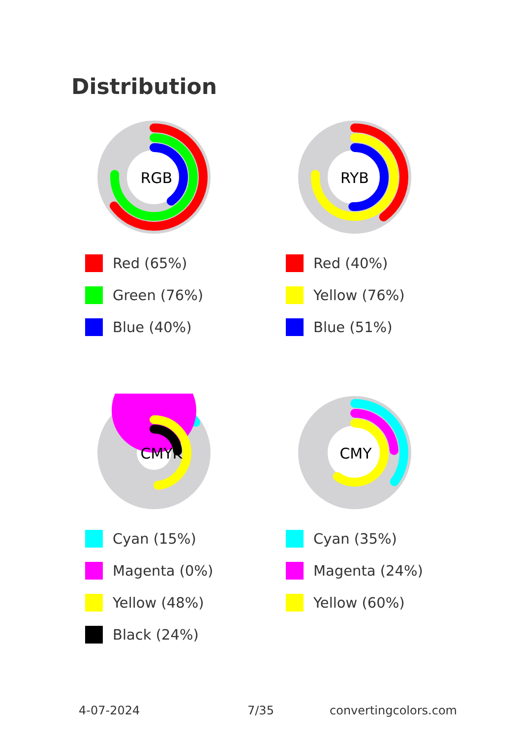Distribution
RGB
Red (65%)
Green (76%)
Blue (40%)
RYB
Red (40%)
Yellow (76%)
Blue (51%)
CMYK
Cyan (15%)
Magenta (0%)
Yellow (48%)
Black (24%)
CMY
Cyan (35%)
Magenta (24%)
Yellow (60%)
4-07-2024 7/35 convertingcolors.com